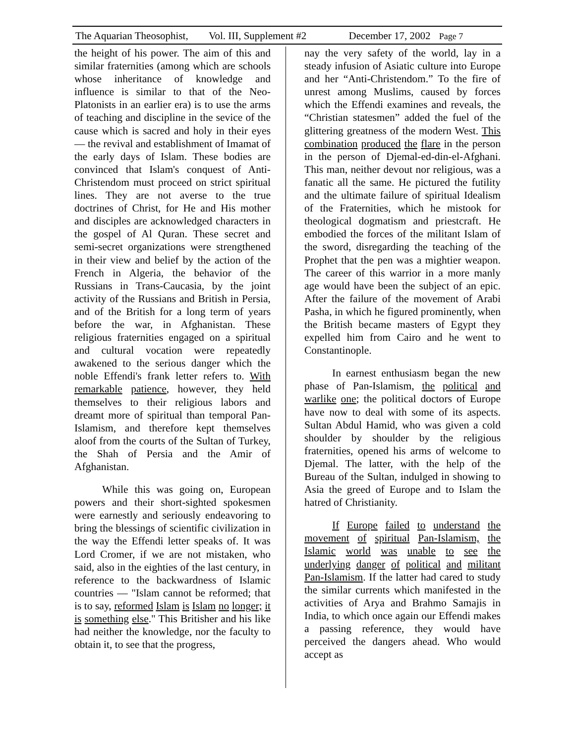The Aquarian Theosophist, Vol. III, Supplement #2 December 17, 2002 Page 7
the height of his power. The aim of this and similar fraternities (among which are schools whose inheritance of knowledge and influence is similar to that of the Neo-Platonists in an earlier era) is to use the arms of teaching and discipline in the sevice of the cause which is sacred and holy in their eyes — the revival and establishment of Imamat of the early days of Islam. These bodies are convinced that Islam's conquest of Anti-Christendom must proceed on strict spiritual lines. They are not averse to the true doctrines of Christ, for He and His mother and disciples are acknowledged characters in the gospel of Al Quran. These secret and semi-secret organizations were strengthened in their view and belief by the action of the French in Algeria, the behavior of the Russians in Trans-Caucasia, by the joint activity of the Russians and British in Persia, and of the British for a long term of years before the war, in Afghanistan. These religious fraternities engaged on a spiritual and cultural vocation were repeatedly awakened to the serious danger which the noble Effendi's frank letter refers to. With remarkable patience, however, they held themselves to their religious labors and dreamt more of spiritual than temporal Pan-Islamism, and therefore kept themselves aloof from the courts of the Sultan of Turkey, the Shah of Persia and the Amir of Afghanistan.
While this was going on, European powers and their short-sighted spokesmen were earnestly and seriously endeavoring to bring the blessings of scientific civilization in the way the Effendi letter speaks of. It was Lord Cromer, if we are not mistaken, who said, also in the eighties of the last century, in reference to the backwardness of Islamic countries — "Islam cannot be reformed; that is to say, reformed Islam is Islam no longer; it is something else." This Britisher and his like had neither the knowledge, nor the faculty to obtain it, to see that the progress,
nay the very safety of the world, lay in a steady infusion of Asiatic culture into Europe and her “Anti-Christendom.” To the fire of unrest among Muslims, caused by forces which the Effendi examines and reveals, the “Christian statesmen” added the fuel of the glittering greatness of the modern West. This combination produced the flare in the person in the person of Djemal-ed-din-el-Afghani. This man, neither devout nor religious, was a fanatic all the same. He pictured the futility and the ultimate failure of spiritual Idealism of the Fraternities, which he mistook for theological dogmatism and priestcraft. He embodied the forces of the militant Islam of the sword, disregarding the teaching of the Prophet that the pen was a mightier weapon. The career of this warrior in a more manly age would have been the subject of an epic. After the failure of the movement of Arabi Pasha, in which he figured prominently, when the British became masters of Egypt they expelled him from Cairo and he went to Constantinople.
In earnest enthusiasm began the new phase of Pan-Islamism, the political and warlike one; the political doctors of Europe have now to deal with some of its aspects. Sultan Abdul Hamid, who was given a cold shoulder by shoulder by the religious fraternities, opened his arms of welcome to Djemal. The latter, with the help of the Bureau of the Sultan, indulged in showing to Asia the greed of Europe and to Islam the hatred of Christianity.
If Europe failed to understand the movement of spiritual Pan-Islamism, the Islamic world was unable to see the underlying danger of political and militant Pan-Islamism. If the latter had cared to study the similar currents which manifested in the activities of Arya and Brahmo Samajis in India, to which once again our Effendi makes a passing reference, they would have perceived the dangers ahead. Who would accept as